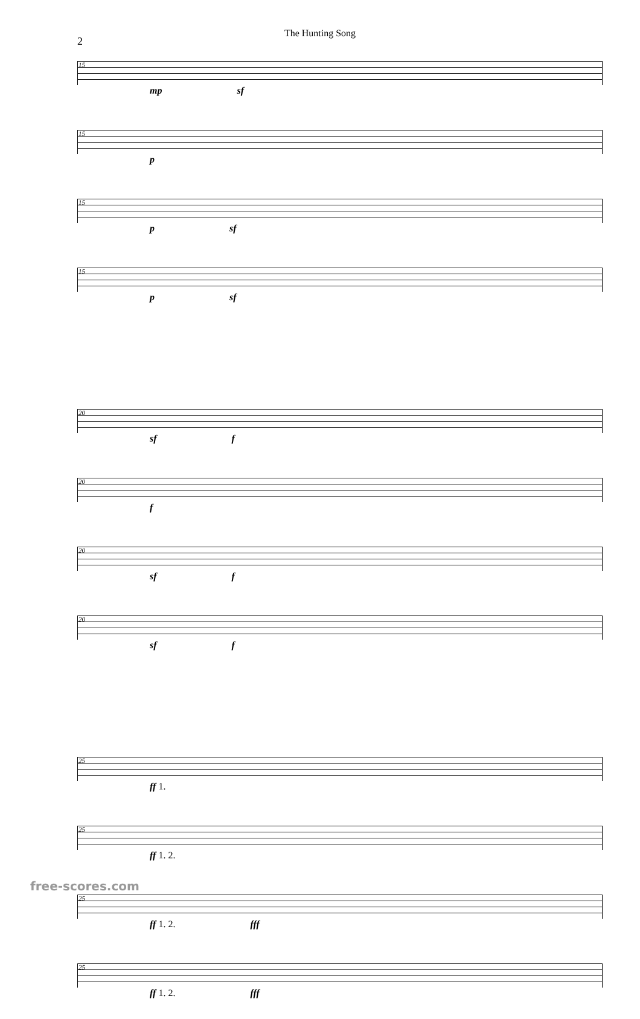The Hunting Song
2
15
mp sf
15
p
15
p sf
15
p sf
20
sf f
20
f
20
sf f
20
sf f
25
ff 1.
25
ff 1. 2.
25
ff 1. 2. fff
25
ff 1. 2. fff
free-scores.com